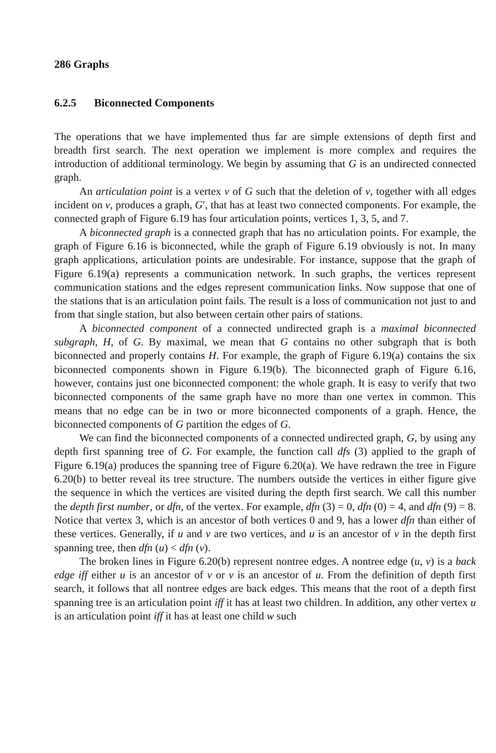286 Graphs
6.2.5 Biconnected Components
The operations that we have implemented thus far are simple extensions of depth first and breadth first search. The next operation we implement is more complex and requires the introduction of additional terminology. We begin by assuming that G is an undirected connected graph.
An articulation point is a vertex v of G such that the deletion of v, together with all edges incident on v, produces a graph, G′, that has at least two connected components. For example, the connected graph of Figure 6.19 has four articulation points, vertices 1, 3, 5, and 7.
A biconnected graph is a connected graph that has no articulation points. For example, the graph of Figure 6.16 is biconnected, while the graph of Figure 6.19 obviously is not. In many graph applications, articulation points are undesirable. For instance, suppose that the graph of Figure 6.19(a) represents a communication network. In such graphs, the vertices represent communication stations and the edges represent communication links. Now suppose that one of the stations that is an articulation point fails. The result is a loss of communication not just to and from that single station, but also between certain other pairs of stations.
A biconnected component of a connected undirected graph is a maximal biconnected subgraph, H, of G. By maximal, we mean that G contains no other subgraph that is both biconnected and properly contains H. For example, the graph of Figure 6.19(a) contains the six biconnected components shown in Figure 6.19(b). The biconnected graph of Figure 6.16, however, contains just one biconnected component: the whole graph. It is easy to verify that two biconnected components of the same graph have no more than one vertex in common. This means that no edge can be in two or more biconnected components of a graph. Hence, the biconnected components of G partition the edges of G.
We can find the biconnected components of a connected undirected graph, G, by using any depth first spanning tree of G. For example, the function call dfs (3) applied to the graph of Figure 6.19(a) produces the spanning tree of Figure 6.20(a). We have redrawn the tree in Figure 6.20(b) to better reveal its tree structure. The numbers outside the vertices in either figure give the sequence in which the vertices are visited during the depth first search. We call this number the depth first number, or dfn, of the vertex. For example, dfn (3) = 0, dfn (0) = 4, and dfn (9) = 8. Notice that vertex 3, which is an ancestor of both vertices 0 and 9, has a lower dfn than either of these vertices. Generally, if u and v are two vertices, and u is an ancestor of v in the depth first spanning tree, then dfn (u) < dfn (v).
The broken lines in Figure 6.20(b) represent nontree edges. A nontree edge (u, v) is a back edge iff either u is an ancestor of v or v is an ancestor of u. From the definition of depth first search, it follows that all nontree edges are back edges. This means that the root of a depth first spanning tree is an articulation point iff it has at least two children. In addition, any other vertex u is an articulation point iff it has at least one child w such